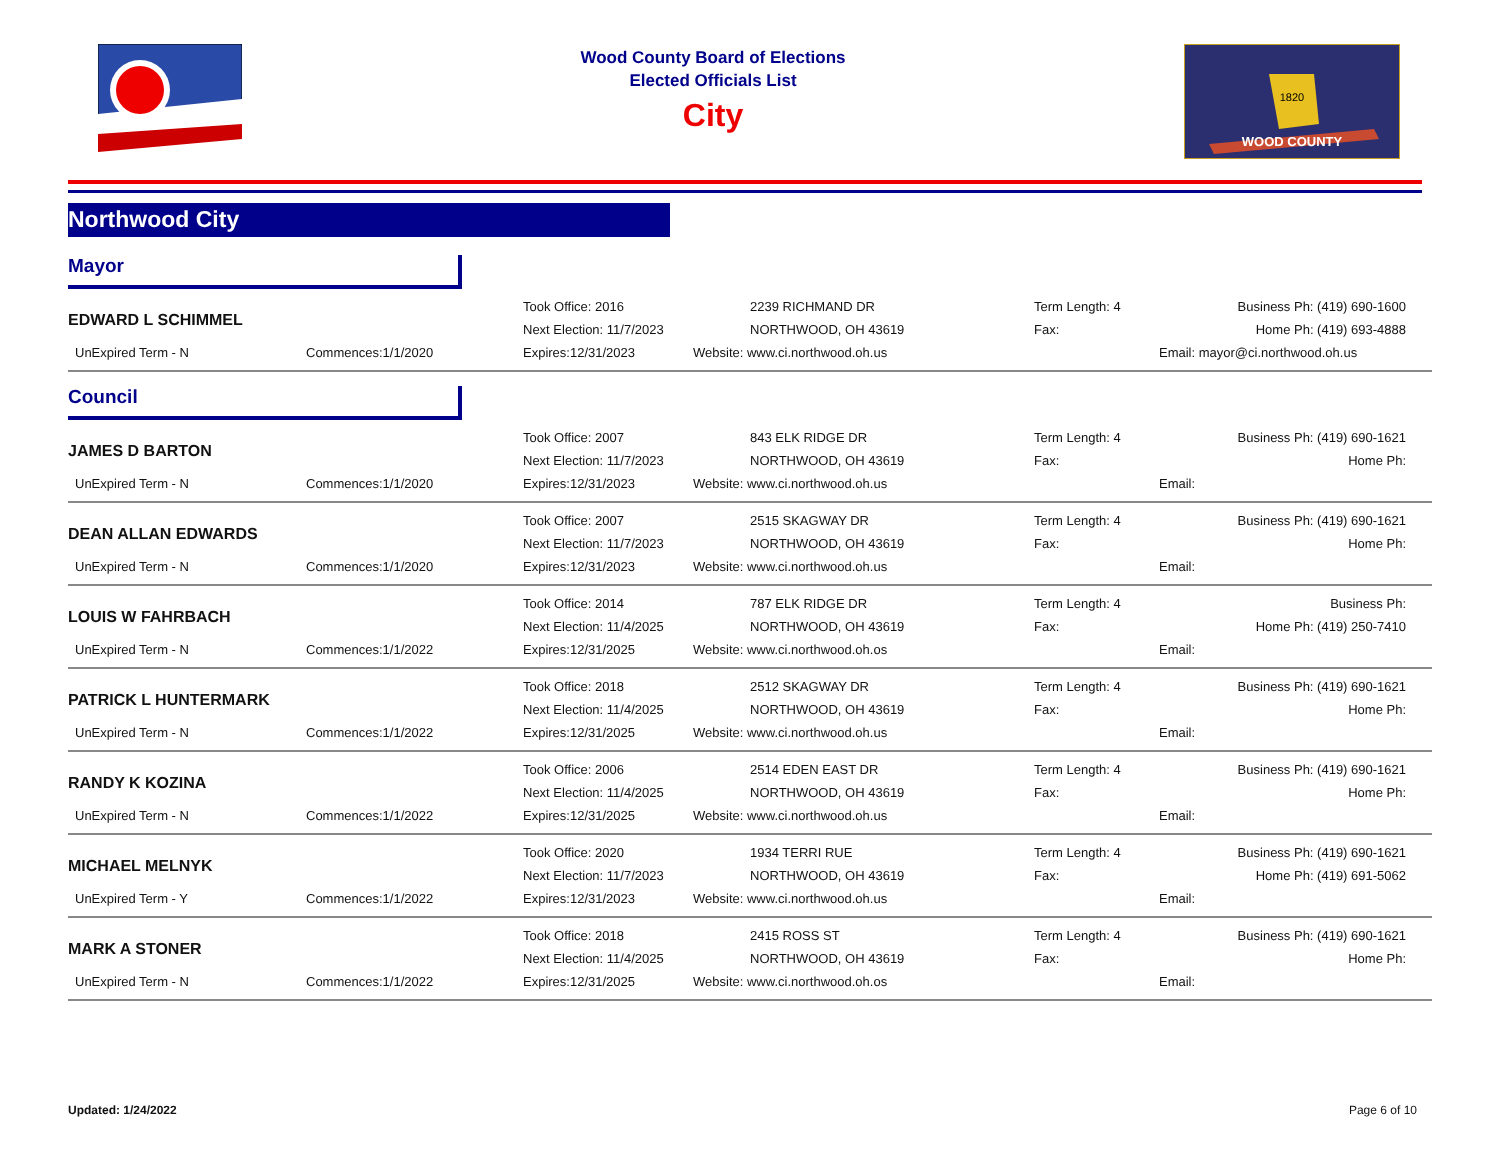Wood County Board of Elections
Elected Officials List
City
1820
WOOD COUNTY
Northwood City
Mayor
| EDWARD L SCHIMMEL | | Took Office: 2016 | 2239 RICHMAND DR | Term Length: 4 | Business Ph: (419) 690-1600 |
| | | Next Election: 11/7/2023 | NORTHWOOD, OH 43619 | Fax: | Home Ph: (419) 693-4888 |
| UnExpired Term - N | Commences:1/1/2020 | Expires:12/31/2023 | Website: www.ci.northwood.oh.us | | Email: mayor@ci.northwood.oh.us |
Council
| JAMES D BARTON | | Took Office: 2007 | 843 ELK RIDGE DR | Term Length: 4 | Business Ph: (419) 690-1621 |
| | | Next Election: 11/7/2023 | NORTHWOOD, OH 43619 | Fax: | Home Ph: |
| UnExpired Term - N | Commences:1/1/2020 | Expires:12/31/2023 | Website: www.ci.northwood.oh.us | | Email: |
| DEAN ALLAN EDWARDS | | Took Office: 2007 | 2515 SKAGWAY DR | Term Length: 4 | Business Ph: (419) 690-1621 |
| | | Next Election: 11/7/2023 | NORTHWOOD, OH 43619 | Fax: | Home Ph: |
| UnExpired Term - N | Commences:1/1/2020 | Expires:12/31/2023 | Website: www.ci.northwood.oh.us | | Email: |
| LOUIS W FAHRBACH | | Took Office: 2014 | 787 ELK RIDGE DR | Term Length: 4 | Business Ph: |
| | | Next Election: 11/4/2025 | NORTHWOOD, OH 43619 | Fax: | Home Ph: (419) 250-7410 |
| UnExpired Term - N | Commences:1/1/2022 | Expires:12/31/2025 | Website: www.ci.northwood.oh.os | | Email: |
| PATRICK L HUNTERMARK | | Took Office: 2018 | 2512 SKAGWAY DR | Term Length: 4 | Business Ph: (419) 690-1621 |
| | | Next Election: 11/4/2025 | NORTHWOOD, OH 43619 | Fax: | Home Ph: |
| UnExpired Term - N | Commences:1/1/2022 | Expires:12/31/2025 | Website: www.ci.northwood.oh.us | | Email: |
| RANDY K KOZINA | | Took Office: 2006 | 2514 EDEN EAST DR | Term Length: 4 | Business Ph: (419) 690-1621 |
| | | Next Election: 11/4/2025 | NORTHWOOD, OH 43619 | Fax: | Home Ph: |
| UnExpired Term - N | Commences:1/1/2022 | Expires:12/31/2025 | Website: www.ci.northwood.oh.us | | Email: |
| MICHAEL MELNYK | | Took Office: 2020 | 1934 TERRI RUE | Term Length: 4 | Business Ph: (419) 690-1621 |
| | | Next Election: 11/7/2023 | NORTHWOOD, OH 43619 | Fax: | Home Ph: (419) 691-5062 |
| UnExpired Term - Y | Commences:1/1/2022 | Expires:12/31/2023 | Website: www.ci.northwood.oh.us | | Email: |
| MARK A STONER | | Took Office: 2018 | 2415 ROSS ST | Term Length: 4 | Business Ph: (419) 690-1621 |
| | | Next Election: 11/4/2025 | NORTHWOOD, OH 43619 | Fax: | Home Ph: |
| UnExpired Term - N | Commences:1/1/2022 | Expires:12/31/2025 | Website: www.ci.northwood.oh.os | | Email: |
Updated: 1/24/2022 Page 6 of 10